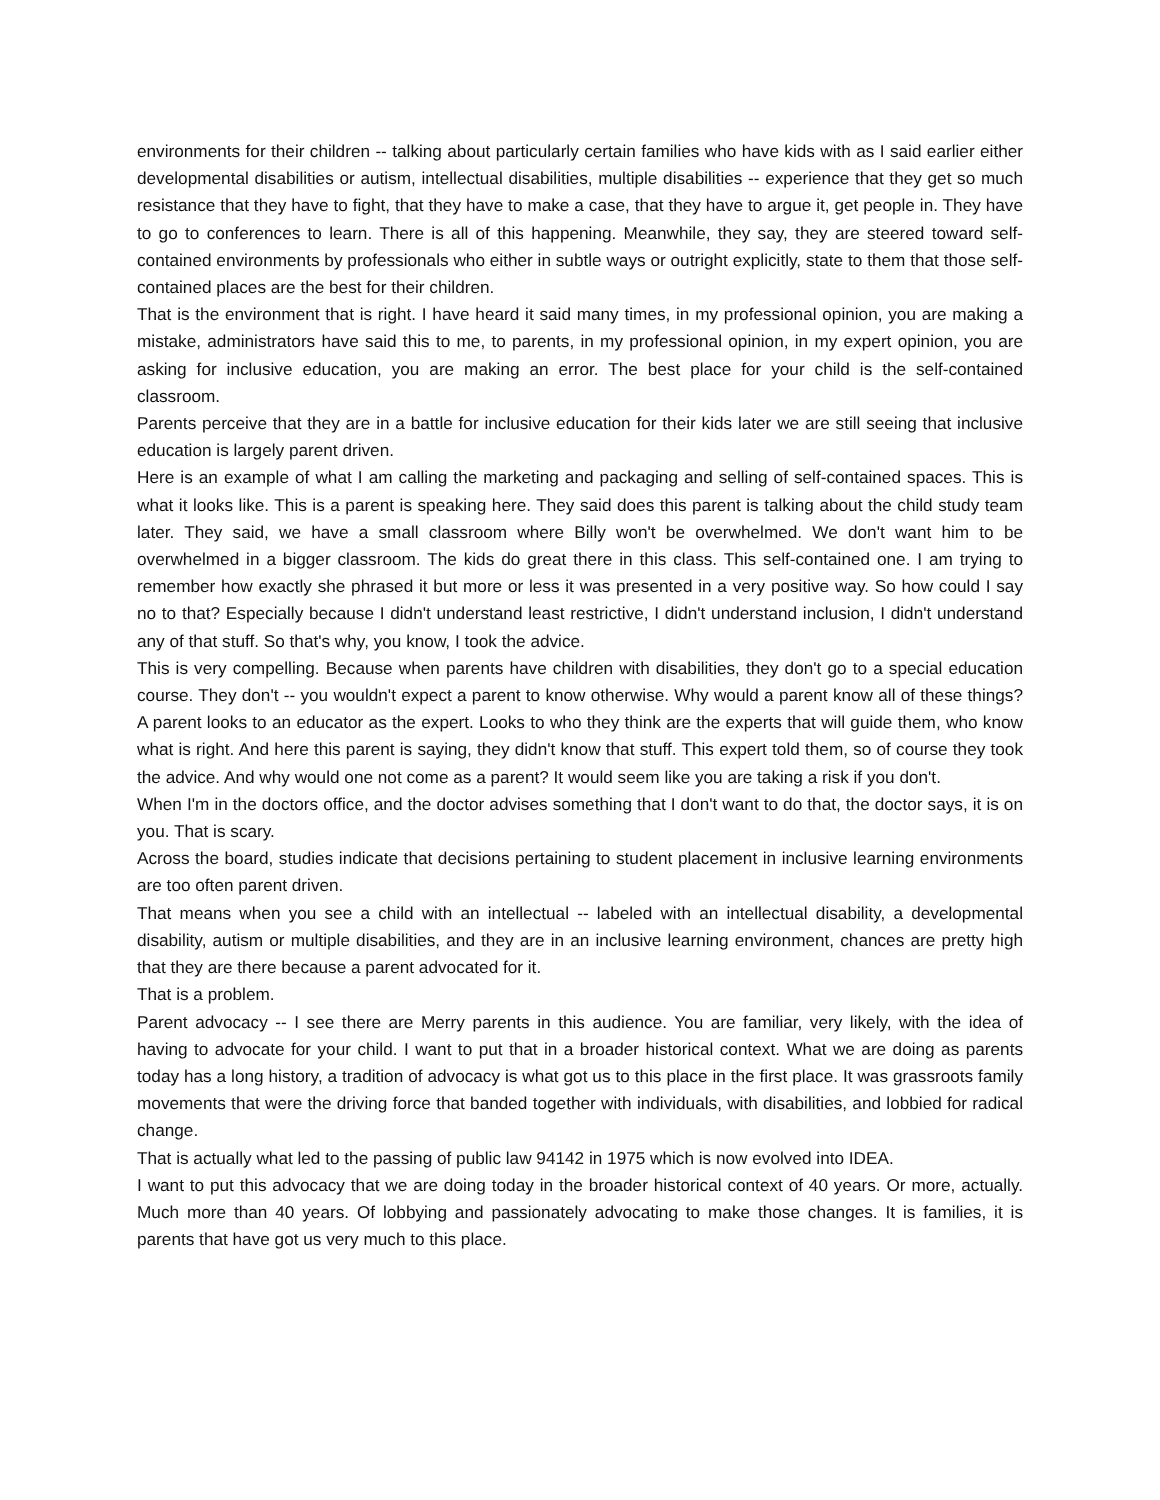environments for their children -- talking about particularly certain families who have kids with as I said earlier either developmental disabilities or autism, intellectual disabilities, multiple disabilities -- experience that they get so much resistance that they have to fight, that they have to make a case, that they have to argue it, get people in. They have to go to conferences to learn. There is all of this happening. Meanwhile, they say, they are steered toward self-contained environments by professionals who either in subtle ways or outright explicitly, state to them that those self-contained places are the best for their children.
That is the environment that is right. I have heard it said many times, in my professional opinion, you are making a mistake, administrators have said this to me, to parents, in my professional opinion, in my expert opinion, you are asking for inclusive education, you are making an error. The best place for your child is the self-contained classroom.
Parents perceive that they are in a battle for inclusive education for their kids later we are still seeing that inclusive education is largely parent driven.
Here is an example of what I am calling the marketing and packaging and selling of self-contained spaces. This is what it looks like. This is a parent is speaking here. They said does this parent is talking about the child study team later. They said, we have a small classroom where Billy won't be overwhelmed. We don't want him to be overwhelmed in a bigger classroom. The kids do great there in this class. This self-contained one. I am trying to remember how exactly she phrased it but more or less it was presented in a very positive way. So how could I say no to that? Especially because I didn't understand least restrictive, I didn't understand inclusion, I didn't understand any of that stuff. So that's why, you know, I took the advice.
This is very compelling. Because when parents have children with disabilities, they don't go to a special education course. They don't -- you wouldn't expect a parent to know otherwise. Why would a parent know all of these things? A parent looks to an educator as the expert. Looks to who they think are the experts that will guide them, who know what is right. And here this parent is saying, they didn't know that stuff. This expert told them, so of course they took the advice. And why would one not come as a parent? It would seem like you are taking a risk if you don't.
When I'm in the doctors office, and the doctor advises something that I don't want to do that, the doctor says, it is on you. That is scary.
Across the board, studies indicate that decisions pertaining to student placement in inclusive learning environments are too often parent driven.
That means when you see a child with an intellectual -- labeled with an intellectual disability, a developmental disability, autism or multiple disabilities, and they are in an inclusive learning environment, chances are pretty high that they are there because a parent advocated for it.
That is a problem.
Parent advocacy -- I see there are Merry parents in this audience. You are familiar, very likely, with the idea of having to advocate for your child. I want to put that in a broader historical context. What we are doing as parents today has a long history, a tradition of advocacy is what got us to this place in the first place. It was grassroots family movements that were the driving force that banded together with individuals, with disabilities, and lobbied for radical change.
That is actually what led to the passing of public law 94142 in 1975 which is now evolved into IDEA.
I want to put this advocacy that we are doing today in the broader historical context of 40 years. Or more, actually. Much more than 40 years. Of lobbying and passionately advocating to make those changes. It is families, it is parents that have got us very much to this place.